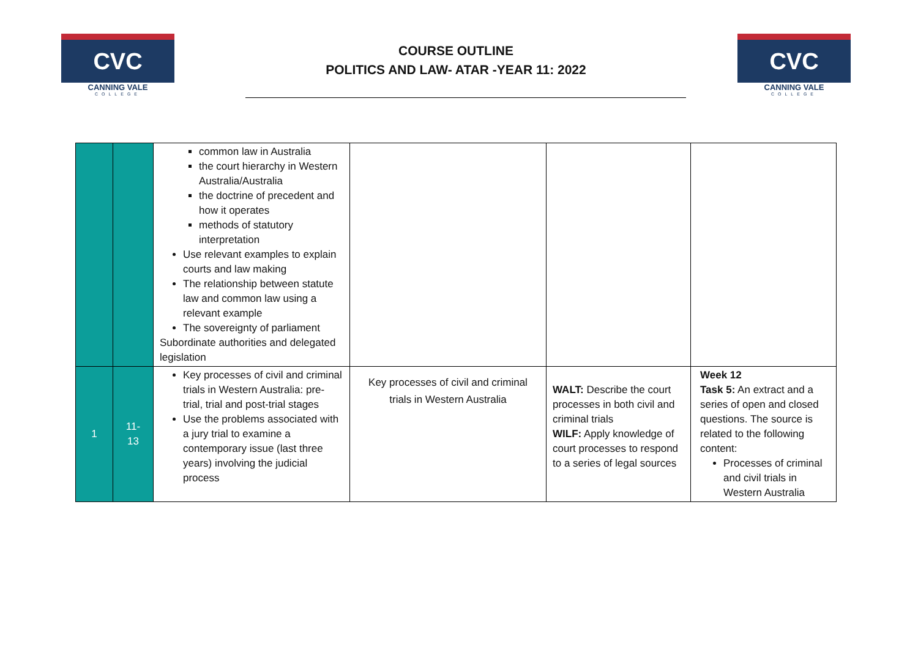CVC
CANNING VALE
COLLEGE
COURSE OUTLINE
POLITICS AND LAW- ATAR -YEAR 11: 2022
CVC
CANNING VALE
COLLEGE
| | | common law in Australia the court hierarchy in Western Australia/Australia the doctrine of precedent and how it operates methods of statutory interpretation Use relevant examples to explain courts and law making The relationship between statute law and common law using a relevant example The sovereignty of parliament Subordinate authorities and delegated legislation | | | |
| 1 | 11- 13 | Key processes of civil and criminal trials in Western Australia: pre-trial, trial and post-trial stages Use the problems associated with a jury trial to examine a contemporary issue (last three years) involving the judicial process | Key processes of civil and criminal trials in Western Australia | WALT: Describe the court processes in both civil and criminal trials WILF: Apply knowledge of court processes to respond to a series of legal sources | Week 12 Task 5: An extract and a series of open and closed questions. The source is related to the following content: Processes of criminal and civil trials in Western Australia |